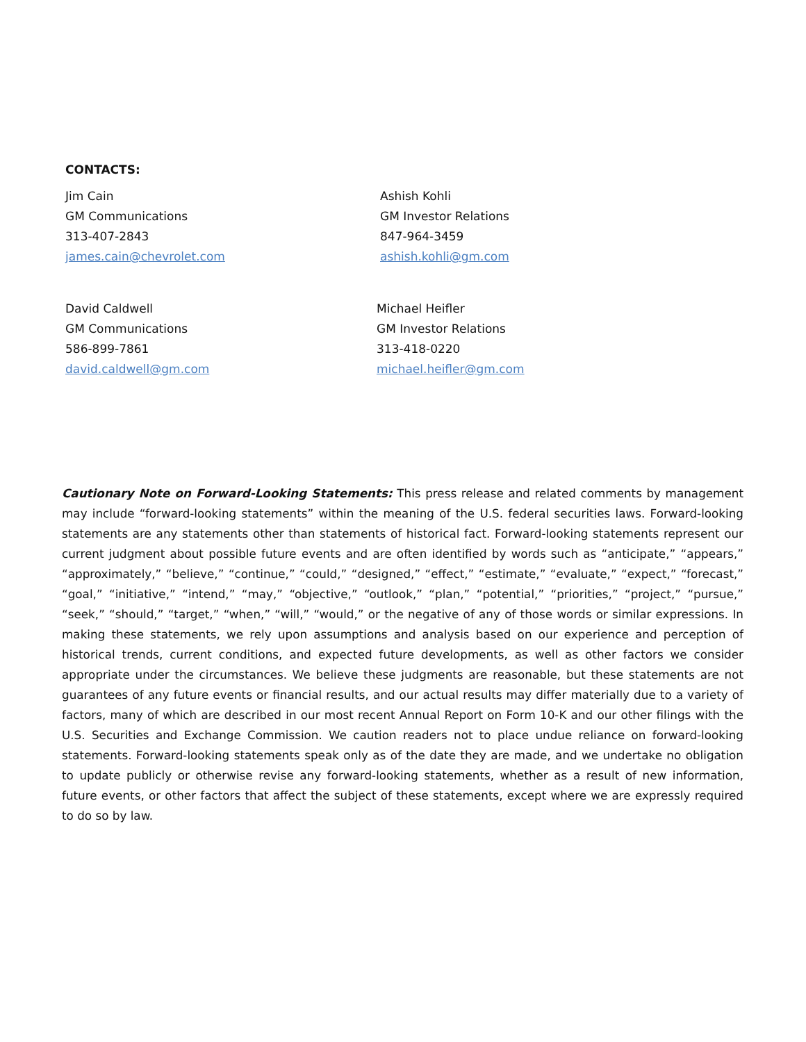CONTACTS:
Jim Cain
GM Communications
313-407-2843
james.cain@chevrolet.com
Ashish Kohli
GM Investor Relations
847-964-3459
ashish.kohli@gm.com
David Caldwell
GM Communications
586-899-7861
david.caldwell@gm.com
Michael Heifler
GM Investor Relations
313-418-0220
michael.heifler@gm.com
Cautionary Note on Forward-Looking Statements: This press release and related comments by management may include “forward-looking statements” within the meaning of the U.S. federal securities laws. Forward-looking statements are any statements other than statements of historical fact. Forward-looking statements represent our current judgment about possible future events and are often identified by words such as “anticipate,” “appears,” “approximately,” “believe,” “continue,” “could,” “designed,” “effect,” “estimate,” “evaluate,” “expect,” “forecast,” “goal,” “initiative,” “intend,” “may,” “objective,” “outlook,” “plan,” “potential,” “priorities,” “project,” “pursue,” “seek,” “should,” “target,” “when,” “will,” “would,” or the negative of any of those words or similar expressions. In making these statements, we rely upon assumptions and analysis based on our experience and perception of historical trends, current conditions, and expected future developments, as well as other factors we consider appropriate under the circumstances. We believe these judgments are reasonable, but these statements are not guarantees of any future events or financial results, and our actual results may differ materially due to a variety of factors, many of which are described in our most recent Annual Report on Form 10-K and our other filings with the U.S. Securities and Exchange Commission. We caution readers not to place undue reliance on forward-looking statements. Forward-looking statements speak only as of the date they are made, and we undertake no obligation to update publicly or otherwise revise any forward-looking statements, whether as a result of new information, future events, or other factors that affect the subject of these statements, except where we are expressly required to do so by law.